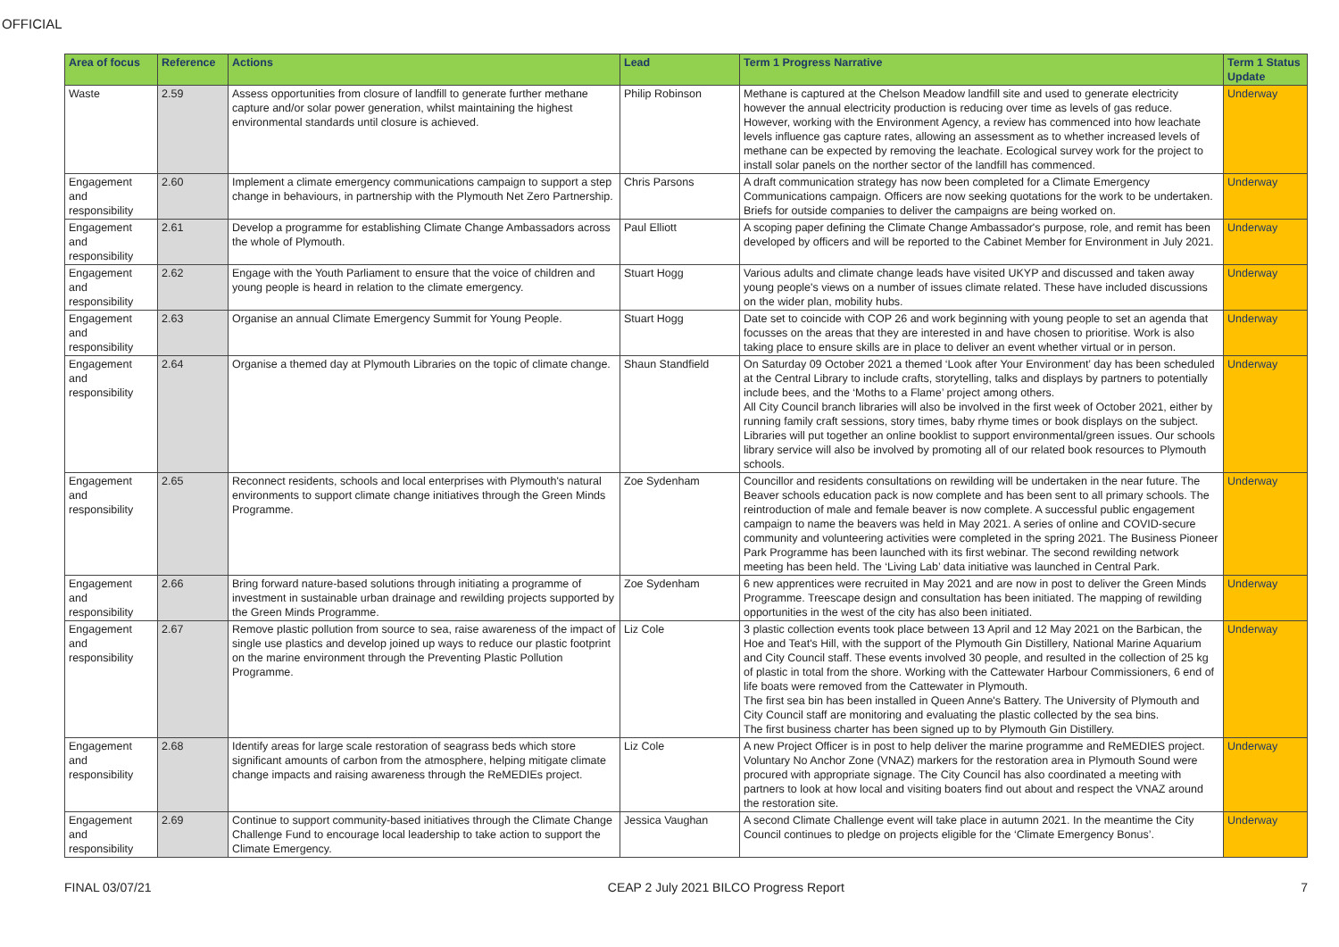OFFICIAL
| Area of focus | Reference | Actions | Lead | Term 1 Progress Narrative | Term 1 Status Update |
| --- | --- | --- | --- | --- | --- |
| Waste | 2.59 | Assess opportunities from closure of landfill to generate further methane capture and/or solar power generation, whilst maintaining the highest environmental standards until closure is achieved. | Philip Robinson | Methane is captured at the Chelson Meadow landfill site and used to generate electricity however the annual electricity production is reducing over time as levels of gas reduce. However, working with the Environment Agency, a review has commenced into how leachate levels influence gas capture rates, allowing an assessment as to whether increased levels of methane can be expected by removing the leachate. Ecological survey work for the project to install solar panels on the norther sector of the landfill has commenced. | Underway |
| Engagement and responsibility | 2.60 | Implement a climate emergency communications campaign to support a step change in behaviours, in partnership with the Plymouth Net Zero Partnership. | Chris Parsons | A draft communication strategy has now been completed for a Climate Emergency Communications campaign. Officers are now seeking quotations for the work to be undertaken. Briefs for outside companies to deliver the campaigns are being worked on. | Underway |
| Engagement and responsibility | 2.61 | Develop a programme for establishing Climate Change Ambassadors across the whole of Plymouth. | Paul Elliott | A scoping paper defining the Climate Change Ambassador's purpose, role, and remit has been developed by officers and will be reported to the Cabinet Member for Environment in July 2021. | Underway |
| Engagement and responsibility | 2.62 | Engage with the Youth Parliament to ensure that the voice of children and young people is heard in relation to the climate emergency. | Stuart Hogg | Various adults and climate change leads have visited UKYP and discussed and taken away young people's views on a number of issues climate related. These have included discussions on the wider plan, mobility hubs. | Underway |
| Engagement and responsibility | 2.63 | Organise an annual Climate Emergency Summit for Young People. | Stuart Hogg | Date set to coincide with COP 26 and work beginning with young people to set an agenda that focusses on the areas that they are interested in and have chosen to prioritise. Work is also taking place to ensure skills are in place to deliver an event whether virtual or in person. | Underway |
| Engagement and responsibility | 2.64 | Organise a themed day at Plymouth Libraries on the topic of climate change. | Shaun Standfield | On Saturday 09 October 2021 a themed ‘Look after Your Environment’ day has been scheduled at the Central Library to include crafts, storytelling, talks and displays by partners to potentially include bees, and the ‘Moths to a Flame’ project among others. All City Council branch libraries will also be involved in the first week of October 2021, either by running family craft sessions, story times, baby rhyme times or book displays on the subject. Libraries will put together an online booklist to support environmental/green issues. Our schools library service will also be involved by promoting all of our related book resources to Plymouth schools. | Underway |
| Engagement and responsibility | 2.65 | Reconnect residents, schools and local enterprises with Plymouth's natural environments to support climate change initiatives through the Green Minds Programme. | Zoe Sydenham | Councillor and residents consultations on rewilding will be undertaken in the near future. The Beaver schools education pack is now complete and has been sent to all primary schools. The reintroduction of male and female beaver is now complete. A successful public engagement campaign to name the beavers was held in May 2021. A series of online and COVID-secure community and volunteering activities were completed in the spring 2021. The Business Pioneer Park Programme has been launched with its first webinar. The second rewilding network meeting has been held. The ‘Living Lab’ data initiative was launched in Central Park. | Underway |
| Engagement and responsibility | 2.66 | Bring forward nature-based solutions through initiating a programme of investment in sustainable urban drainage and rewilding projects supported by the Green Minds Programme. | Zoe Sydenham | 6 new apprentices were recruited in May 2021 and are now in post to deliver the Green Minds Programme. Treescape design and consultation has been initiated. The mapping of rewilding opportunities in the west of the city has also been initiated. | Underway |
| Engagement and responsibility | 2.67 | Remove plastic pollution from source to sea, raise awareness of the impact of single use plastics and develop joined up ways to reduce our plastic footprint on the marine environment through the Preventing Plastic Pollution Programme. | Liz Cole | 3 plastic collection events took place between 13 April and 12 May 2021 on the Barbican, the Hoe and Teat's Hill, with the support of the Plymouth Gin Distillery, National Marine Aquarium and City Council staff. These events involved 30 people, and resulted in the collection of 25 kg of plastic in total from the shore. Working with the Cattewater Harbour Commissioners, 6 end of life boats were removed from the Cattewater in Plymouth. The first sea bin has been installed in Queen Anne's Battery. The University of Plymouth and City Council staff are monitoring and evaluating the plastic collected by the sea bins. The first business charter has been signed up to by Plymouth Gin Distillery. | Underway |
| Engagement and responsibility | 2.68 | Identify areas for large scale restoration of seagrass beds which store significant amounts of carbon from the atmosphere, helping mitigate climate change impacts and raising awareness through the ReMEDIEs project. | Liz Cole | A new Project Officer is in post to help deliver the marine programme and ReMEDIES project. Voluntary No Anchor Zone (VNAZ) markers for the restoration area in Plymouth Sound were procured with appropriate signage. The City Council has also coordinated a meeting with partners to look at how local and visiting boaters find out about and respect the VNAZ around the restoration site. | Underway |
| Engagement and responsibility | 2.69 | Continue to support community-based initiatives through the Climate Change Challenge Fund to encourage local leadership to take action to support the Climate Emergency. | Jessica Vaughan | A second Climate Challenge event will take place in autumn 2021. In the meantime the City Council continues to pledge on projects eligible for the ‘Climate Emergency Bonus’. | Underway |
FINAL 03/07/21 CEAP 2 July 2021 BILCO Progress Report 7